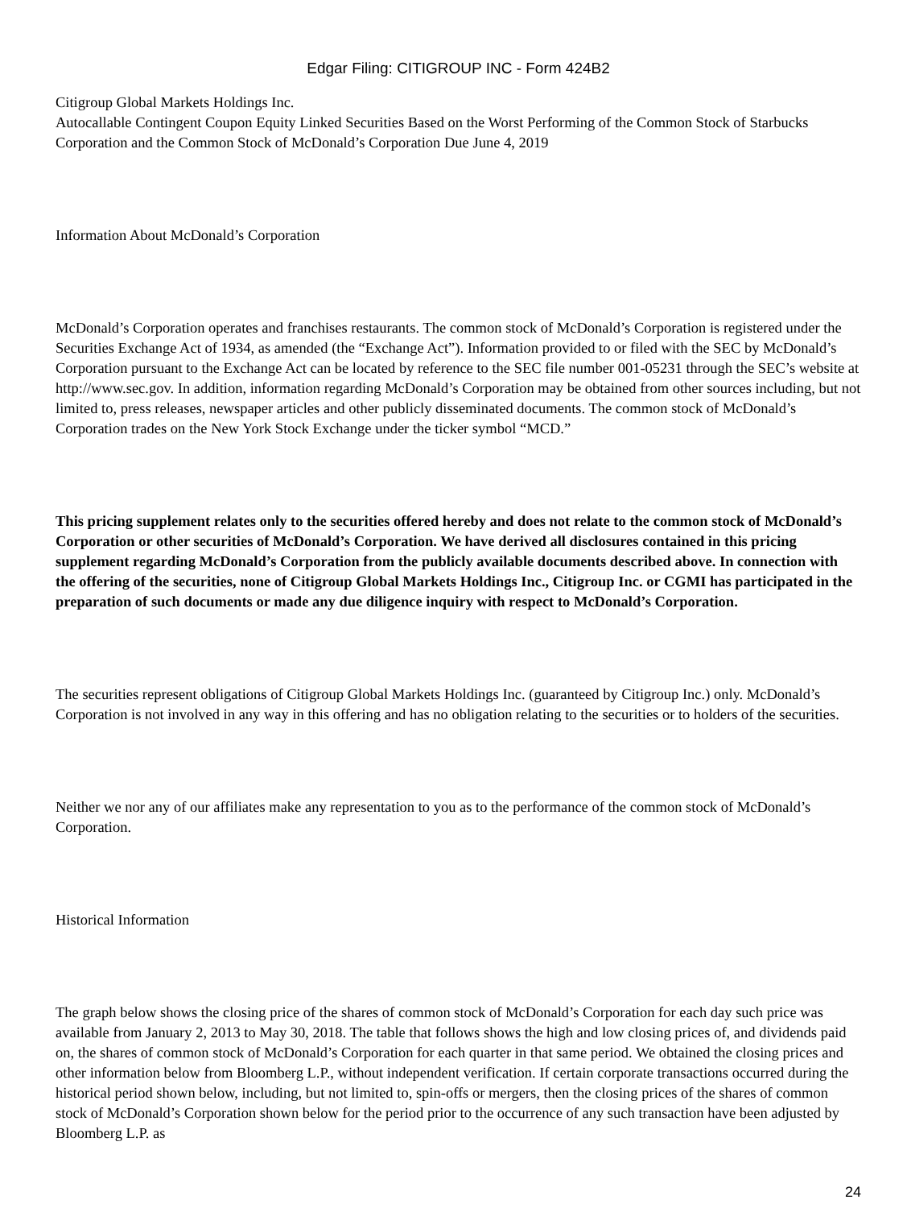Edgar Filing: CITIGROUP INC - Form 424B2
Citigroup Global Markets Holdings Inc.
Autocallable Contingent Coupon Equity Linked Securities Based on the Worst Performing of the Common Stock of Starbucks Corporation and the Common Stock of McDonald’s Corporation Due June 4, 2019
Information About McDonald’s Corporation
McDonald’s Corporation operates and franchises restaurants. The common stock of McDonald’s Corporation is registered under the Securities Exchange Act of 1934, as amended (the “Exchange Act”). Information provided to or filed with the SEC by McDonald’s Corporation pursuant to the Exchange Act can be located by reference to the SEC file number 001-05231 through the SEC’s website at http://www.sec.gov. In addition, information regarding McDonald’s Corporation may be obtained from other sources including, but not limited to, press releases, newspaper articles and other publicly disseminated documents. The common stock of McDonald’s Corporation trades on the New York Stock Exchange under the ticker symbol “MCD.”
This pricing supplement relates only to the securities offered hereby and does not relate to the common stock of McDonald’s Corporation or other securities of McDonald’s Corporation. We have derived all disclosures contained in this pricing supplement regarding McDonald’s Corporation from the publicly available documents described above. In connection with the offering of the securities, none of Citigroup Global Markets Holdings Inc., Citigroup Inc. or CGMI has participated in the preparation of such documents or made any due diligence inquiry with respect to McDonald’s Corporation.
The securities represent obligations of Citigroup Global Markets Holdings Inc. (guaranteed by Citigroup Inc.) only. McDonald’s Corporation is not involved in any way in this offering and has no obligation relating to the securities or to holders of the securities.
Neither we nor any of our affiliates make any representation to you as to the performance of the common stock of McDonald’s Corporation.
Historical Information
The graph below shows the closing price of the shares of common stock of McDonald’s Corporation for each day such price was available from January 2, 2013 to May 30, 2018. The table that follows shows the high and low closing prices of, and dividends paid on, the shares of common stock of McDonald’s Corporation for each quarter in that same period. We obtained the closing prices and other information below from Bloomberg L.P., without independent verification. If certain corporate transactions occurred during the historical period shown below, including, but not limited to, spin-offs or mergers, then the closing prices of the shares of common stock of McDonald’s Corporation shown below for the period prior to the occurrence of any such transaction have been adjusted by Bloomberg L.P. as
24